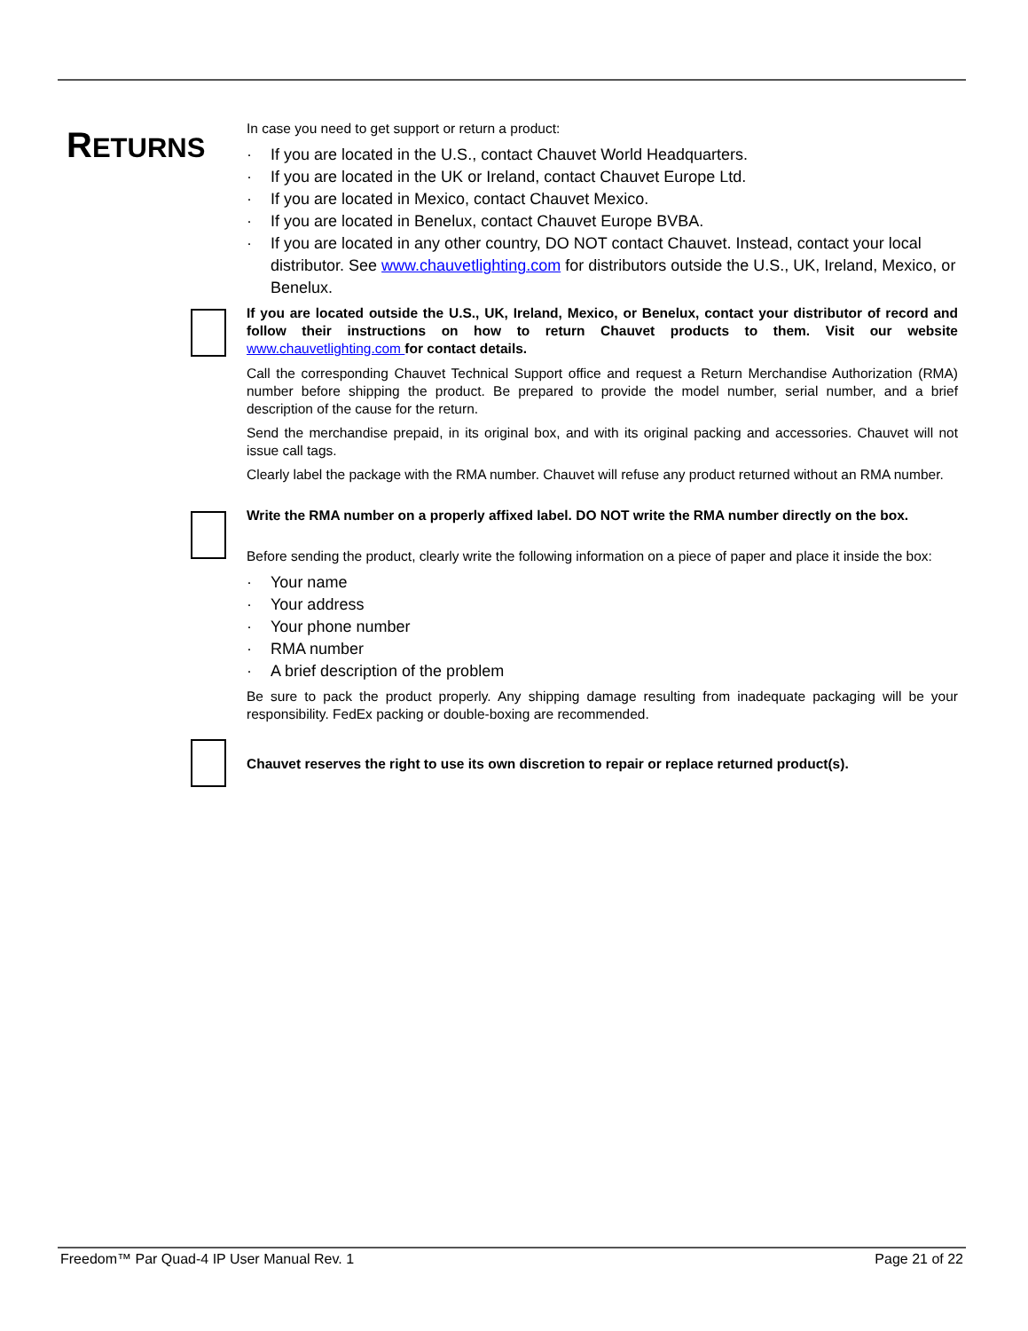RETURNS
In case you need to get support or return a product:
· If you are located in the U.S., contact Chauvet World Headquarters.
· If you are located in the UK or Ireland, contact Chauvet Europe Ltd.
· If you are located in Mexico, contact Chauvet Mexico.
· If you are located in Benelux, contact Chauvet Europe BVBA.
· If you are located in any other country, DO NOT contact Chauvet. Instead, contact your local distributor. See www.chauvetlighting.com for distributors outside the U.S., UK, Ireland, Mexico, or Benelux.
If you are located outside the U.S., UK, Ireland, Mexico, or Benelux, contact your distributor of record and follow their instructions on how to return Chauvet products to them. Visit our website www.chauvetlighting.com for contact details.
Call the corresponding Chauvet Technical Support office and request a Return Merchandise Authorization (RMA) number before shipping the product. Be prepared to provide the model number, serial number, and a brief description of the cause for the return.
Send the merchandise prepaid, in its original box, and with its original packing and accessories. Chauvet will not issue call tags.
Clearly label the package with the RMA number. Chauvet will refuse any product returned without an RMA number.
Write the RMA number on a properly affixed label. DO NOT write the RMA number directly on the box.
Before sending the product, clearly write the following information on a piece of paper and place it inside the box:
· Your name
· Your address
· Your phone number
· RMA number
· A brief description of the problem
Be sure to pack the product properly. Any shipping damage resulting from inadequate packaging will be your responsibility. FedEx packing or double-boxing are recommended.
Chauvet reserves the right to use its own discretion to repair or replace returned product(s).
Freedom™ Par Quad-4 IP User Manual Rev. 1 Page 21 of 22